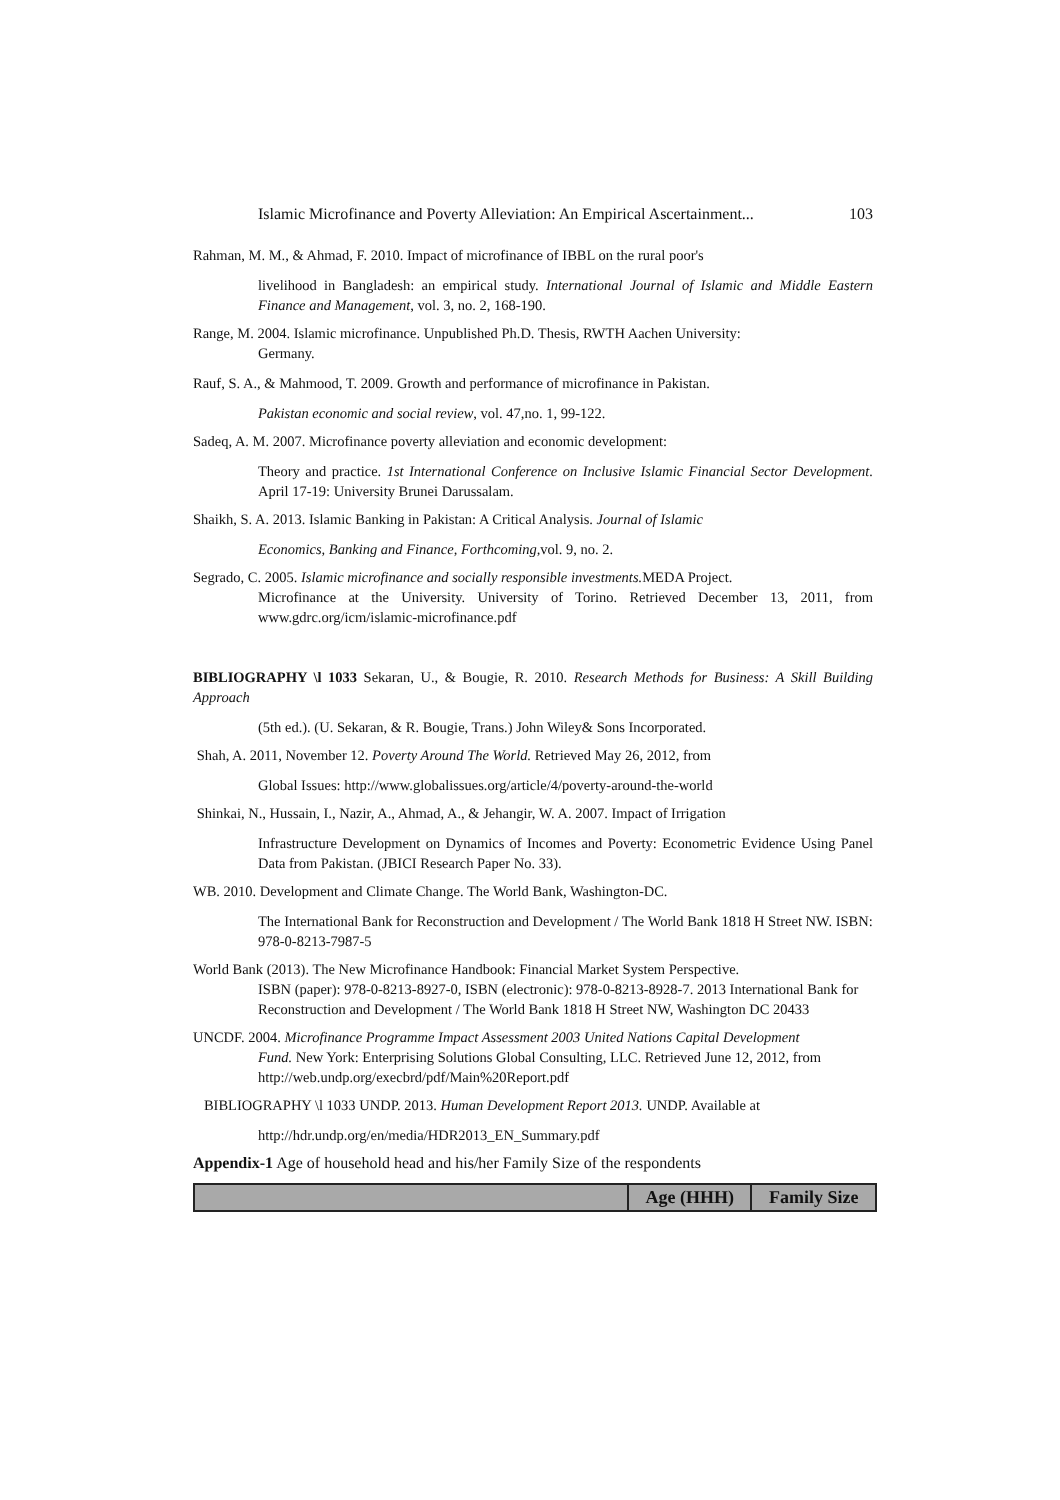Islamic Microfinance and Poverty Alleviation: An Empirical Ascertainment... 103
Rahman, M. M., & Ahmad, F. 2010. Impact of microfinance of IBBL on the rural poor's
livelihood in Bangladesh: an empirical study. International Journal of Islamic and Middle Eastern Finance and Management, vol. 3, no. 2, 168-190.
Range, M. 2004. Islamic microfinance. Unpublished Ph.D. Thesis, RWTH Aachen University:
Germany.
Rauf, S. A., & Mahmood, T. 2009. Growth and performance of microfinance in Pakistan.
Pakistan economic and social review, vol. 47,no. 1, 99-122.
Sadeq, A. M. 2007. Microfinance poverty alleviation and economic development:
Theory and practice. 1st International Conference on Inclusive Islamic Financial Sector Development. April 17-19: University Brunei Darussalam.
Shaikh, S. A. 2013. Islamic Banking in Pakistan: A Critical Analysis. Journal of Islamic
Economics, Banking and Finance, Forthcoming, vol. 9, no. 2.
Segrado, C. 2005. Islamic microfinance and socially responsible investments. MEDA Project.
Microfinance at the University. University of Torino. Retrieved December 13, 2011, from www.gdrc.org/icm/islamic-microfinance.pdf
BIBLIOGRAPHY \l 1033 Sekaran, U., & Bougie, R. 2010. Research Methods for Business: A Skill Building Approach
(5th ed.). (U. Sekaran, & R. Bougie, Trans.) John Wiley& Sons Incorporated.
Shah, A. 2011, November 12. Poverty Around The World. Retrieved May 26, 2012, from
Global Issues: http://www.globalissues.org/article/4/poverty-around-the-world
Shinkai, N., Hussain, I., Nazir, A., Ahmad, A., & Jehangir, W. A. 2007. Impact of Irrigation
Infrastructure Development on Dynamics of Incomes and Poverty: Econometric Evidence Using Panel Data from Pakistan. (JBICI Research Paper No. 33).
WB. 2010. Development and Climate Change. The World Bank, Washington-DC.
The International Bank for Reconstruction and Development / The World Bank 1818 H Street NW. ISBN: 978-0-8213-7987-5
World Bank (2013). The New Microfinance Handbook: Financial Market System Perspective.
ISBN (paper): 978-0-8213-8927-0, ISBN (electronic): 978-0-8213-8928-7. 2013 International Bank for Reconstruction and Development / The World Bank 1818 H Street NW, Washington DC 20433
UNCDF. 2004. Microfinance Programme Impact Assessment 2003 United Nations Capital Development
Fund. New York: Enterprising Solutions Global Consulting, LLC. Retrieved June 12, 2012, from http://web.undp.org/execbrd/pdf/Main%20Report.pdf
BIBLIOGRAPHY \l 1033 UNDP. 2013. Human Development Report 2013. UNDP. Available at
http://hdr.undp.org/en/media/HDR2013_EN_Summary.pdf
Appendix-1 Age of household head and his/her Family Size of the respondents
| | Age (HHH) | Family Size |
| --- | --- | --- |